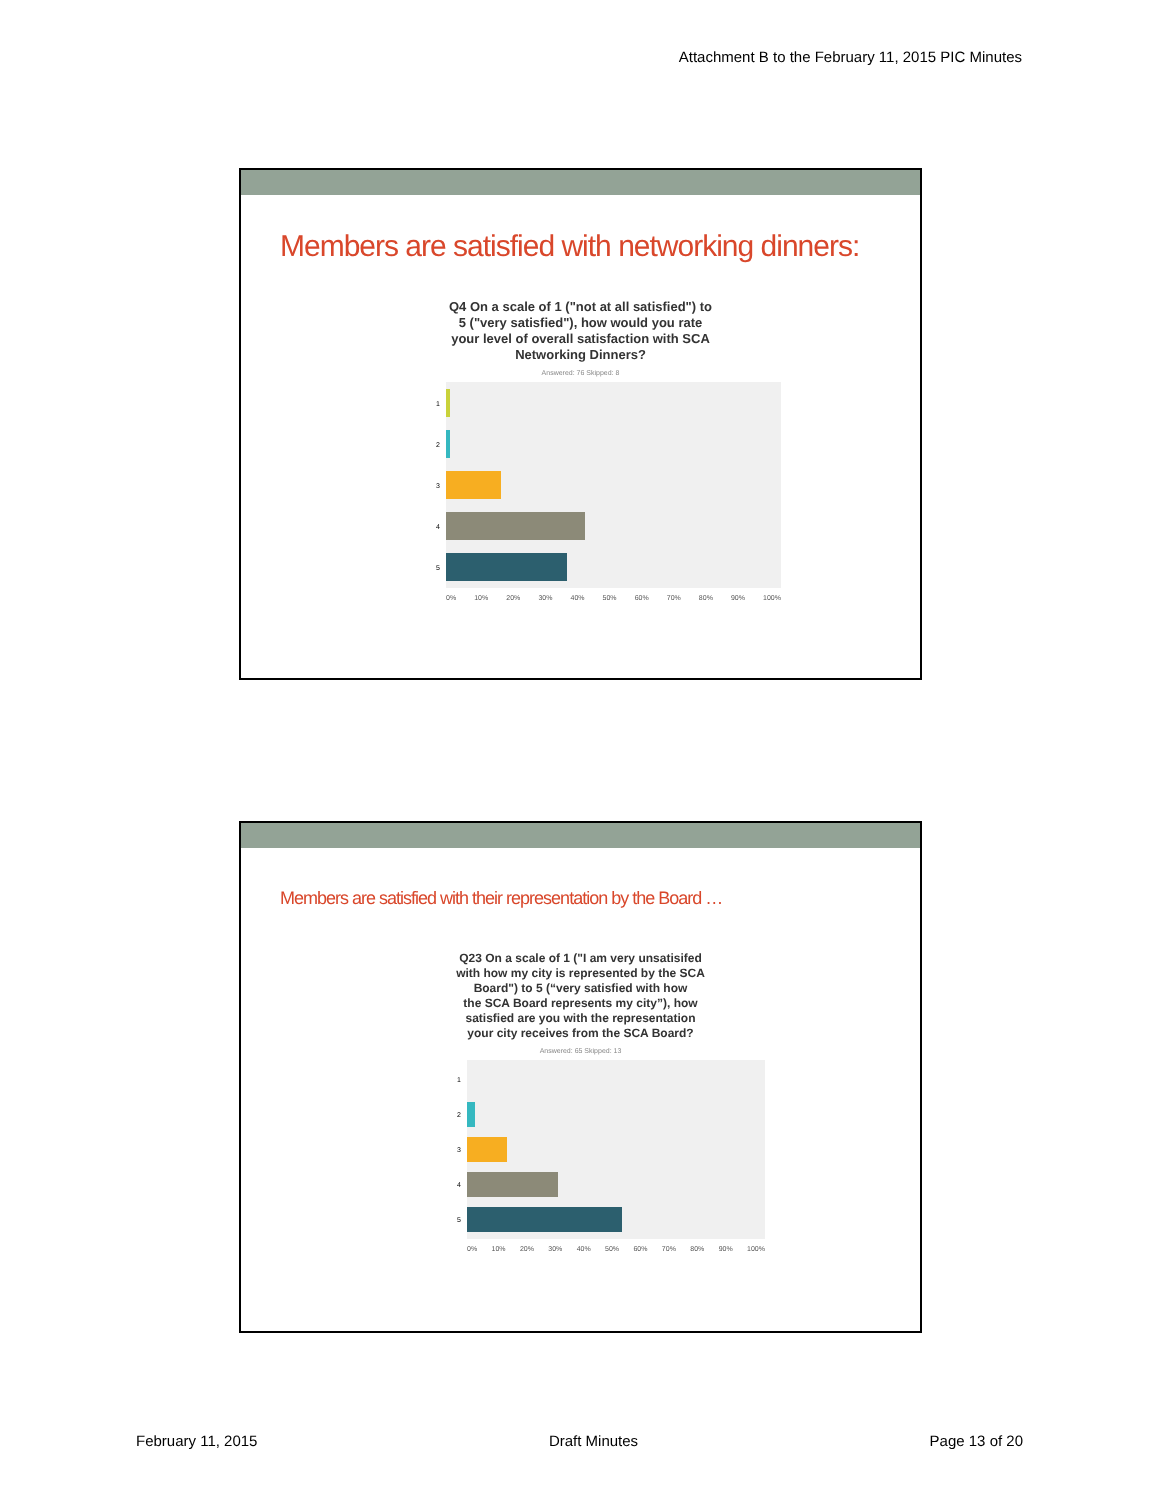Attachment B to the February 11, 2015 PIC Minutes
Members are satisfied with networking dinners:
Q4 On a scale of 1 ("not at all satisfied") to
5 ("very satisfied"), how would you rate
your level of overall satisfaction with SCA
Networking Dinners?
Answered: 76 Skipped: 8
1
2
3
4
5
0% 10% 20% 30% 40% 50% 60% 70% 80% 90% 100%
Members are satisfied with their representation by the Board …
Q23 On a scale of 1 ("I am very unsatisifed
with how my city is represented by the SCA
Board") to 5 (“very satisfied with how
the SCA Board represents my city”), how
satisfied are you with the representation
your city receives from the SCA Board?
Answered: 65 Skipped: 13
1
2
3
4
5
0% 10% 20% 30% 40% 50% 60% 70% 80% 90% 100%
February 11, 2015 Draft Minutes Page 13 of 20